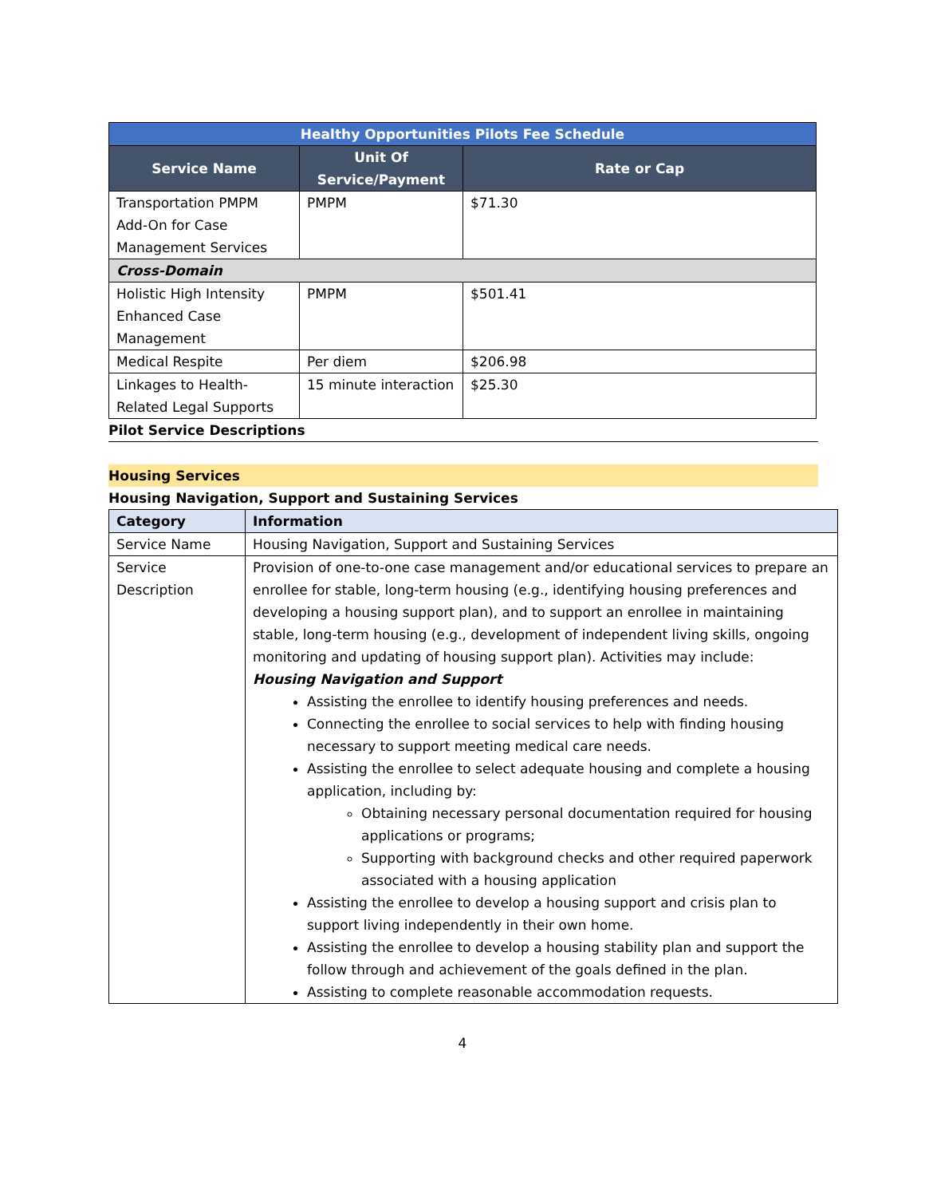| Healthy Opportunities Pilots Fee Schedule | | |
| Service Name | Unit Of Service/Payment | Rate or Cap |
| Transportation PMPM Add-On for Case Management Services | PMPM | $71.30 |
| Cross-Domain | | |
| Holistic High Intensity Enhanced Case Management | PMPM | $501.41 |
| Medical Respite | Per diem | $206.98 |
| Linkages to Health-Related Legal Supports | 15 minute interaction | $25.30 |
Pilot Service Descriptions
Housing Services
Housing Navigation, Support and Sustaining Services
| Category | Information |
| --- | --- |
| Service Name | Housing Navigation, Support and Sustaining Services |
| Service Description | Provision of one-to-one case management and/or educational services to prepare an enrollee for stable, long-term housing (e.g., identifying housing preferences and developing a housing support plan), and to support an enrollee in maintaining stable, long-term housing (e.g., development of independent living skills, ongoing monitoring and updating of housing support plan). Activities may include: Housing Navigation and Support Assisting the enrollee to identify housing preferences and needs. Connecting the enrollee to social services to help with finding housing necessary to support meeting medical care needs. Assisting the enrollee to select adequate housing and complete a housing application, including by: Obtaining necessary personal documentation required for housing applications or programs; Supporting with background checks and other required paperwork associated with a housing application Assisting the enrollee to develop a housing support and crisis plan to support living independently in their own home. Assisting the enrollee to develop a housing stability plan and support the follow through and achievement of the goals defined in the plan. Assisting to complete reasonable accommodation requests. |
4